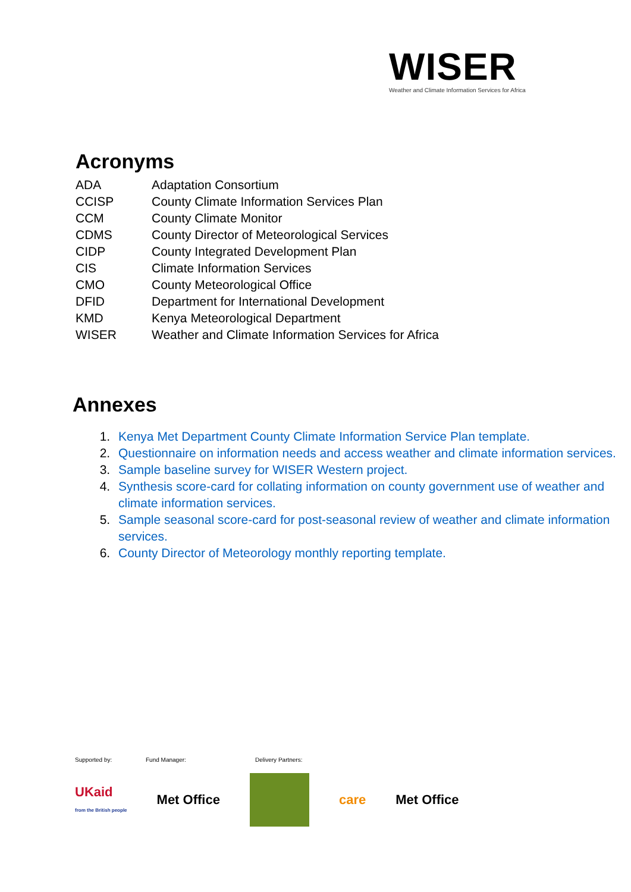WISER
Weather and Climate Information Services for Africa
Acronyms
| ADA | Adaptation Consortium |
| CCISP | County Climate Information Services Plan |
| CCM | County Climate Monitor |
| CDMS | County Director of Meteorological Services |
| CIDP | County Integrated Development Plan |
| CIS | Climate Information Services |
| CMO | County Meteorological Office |
| DFID | Department for International Development |
| KMD | Kenya Meteorological Department |
| WISER | Weather and Climate Information Services for Africa |
Annexes
1. Kenya Met Department County Climate Information Service Plan template.
2. Questionnaire on information needs and access weather and climate information services.
3. Sample baseline survey for WISER Western project.
4. Synthesis score-card for collating information on county government use of weather and climate information services.
5. Sample seasonal score-card for post-seasonal review of weather and climate information services.
6. County Director of Meteorology monthly reporting template.
Supported by: Fund Manager: Delivery Partners:
UKaid
from the British people Met Office care Met Office